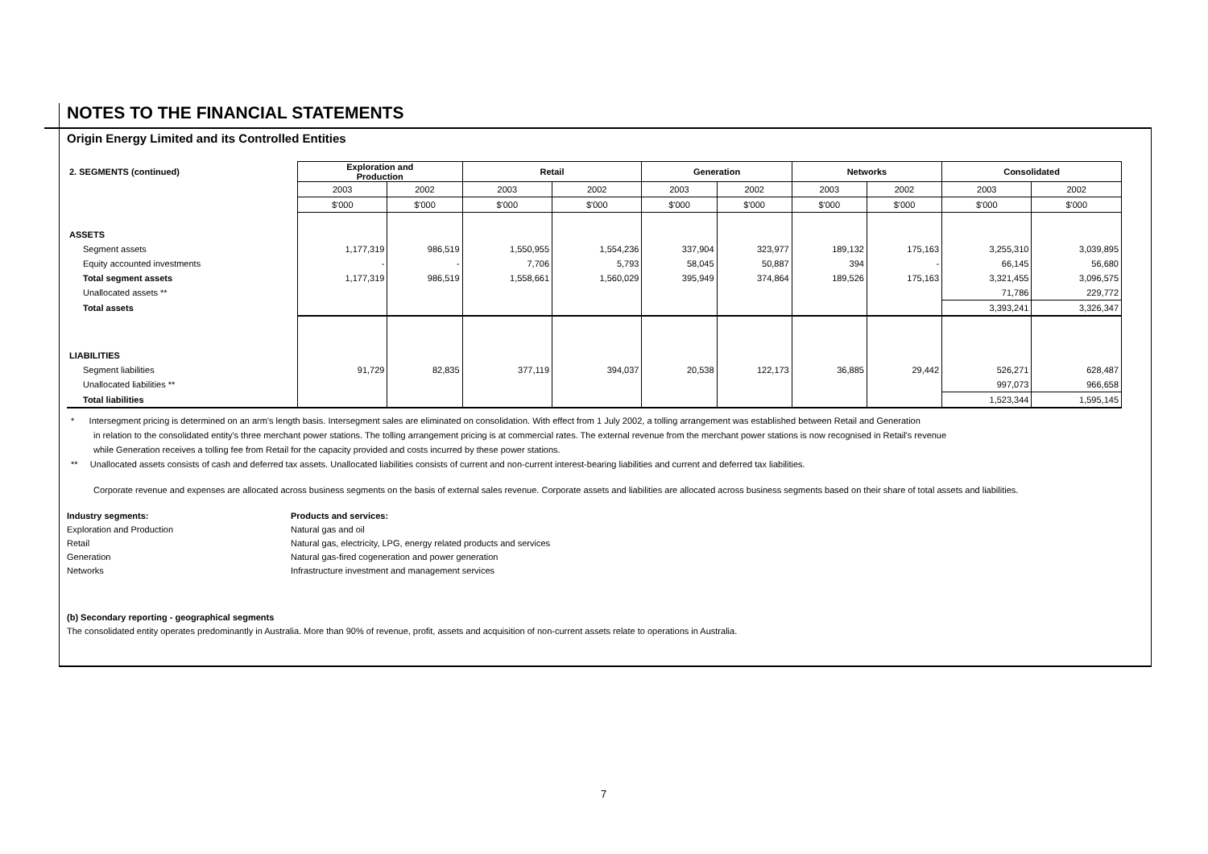NOTES TO THE FINANCIAL STATEMENTS
Origin Energy Limited and its Controlled Entities
| 2. SEGMENTS (continued) | Exploration and Production | | Retail | | Generation | | Networks | | Consolidated | |
| | 2003 | 2002 | 2003 | 2002 | 2003 | 2002 | 2003 | 2002 | 2003 | 2002 |
| | $'000 | $'000 | $'000 | $'000 | $'000 | $'000 | $'000 | $'000 | $'000 | $'000 |
| ASSETS | | | | | | | | | | |
| Segment assets | 1,177,319 | 986,519 | 1,550,955 | 1,554,236 | 337,904 | 323,977 | 189,132 | 175,163 | 3,255,310 | 3,039,895 |
| Equity accounted investments | - | - | 7,706 | 5,793 | 58,045 | 50,887 | 394 | - | 66,145 | 56,680 |
| Total segment assets | 1,177,319 | 986,519 | 1,558,661 | 1,560,029 | 395,949 | 374,864 | 189,526 | 175,163 | 3,321,455 | 3,096,575 |
| Unallocated assets ** | | | | | | | | | 71,786 | 229,772 |
| Total assets | | | | | | | | | 3,393,241 | 3,326,347 |
| LIABILITIES | | | | | | | | | | |
| Segment liabilities | 91,729 | 82,835 | 377,119 | 394,037 | 20,538 | 122,173 | 36,885 | 29,442 | 526,271 | 628,487 |
| Unallocated liabilities ** | | | | | | | | | 997,073 | 966,658 |
| Total liabilities | | | | | | | | | 1,523,344 | 1,595,145 |
* Intersegment pricing is determined on an arm's length basis. Intersegment sales are eliminated on consolidation. With effect from 1 July 2002, a tolling arrangement was established between Retail and Generation
in relation to the consolidated entity's three merchant power stations. The tolling arrangement pricing is at commercial rates. The external revenue from the merchant power stations is now recognised in Retail's revenue
while Generation receives a tolling fee from Retail for the capacity provided and costs incurred by these power stations.
** Unallocated assets consists of cash and deferred tax assets. Unallocated liabilities consists of current and non-current interest-bearing liabilities and current and deferred tax liabilities.
Corporate revenue and expenses are allocated across business segments on the basis of external sales revenue. Corporate assets and liabilities are allocated across business segments based on their share of total assets and liabilities.
Industry segments: Products and services:
Exploration and Production Natural gas and oil
Retail Natural gas, electricity, LPG, energy related products and services
Generation Natural gas-fired cogeneration and power generation
Networks Infrastructure investment and management services
(b) Secondary reporting - geographical segments
The consolidated entity operates predominantly in Australia. More than 90% of revenue, profit, assets and acquisition of non-current assets relate to operations in Australia.
7